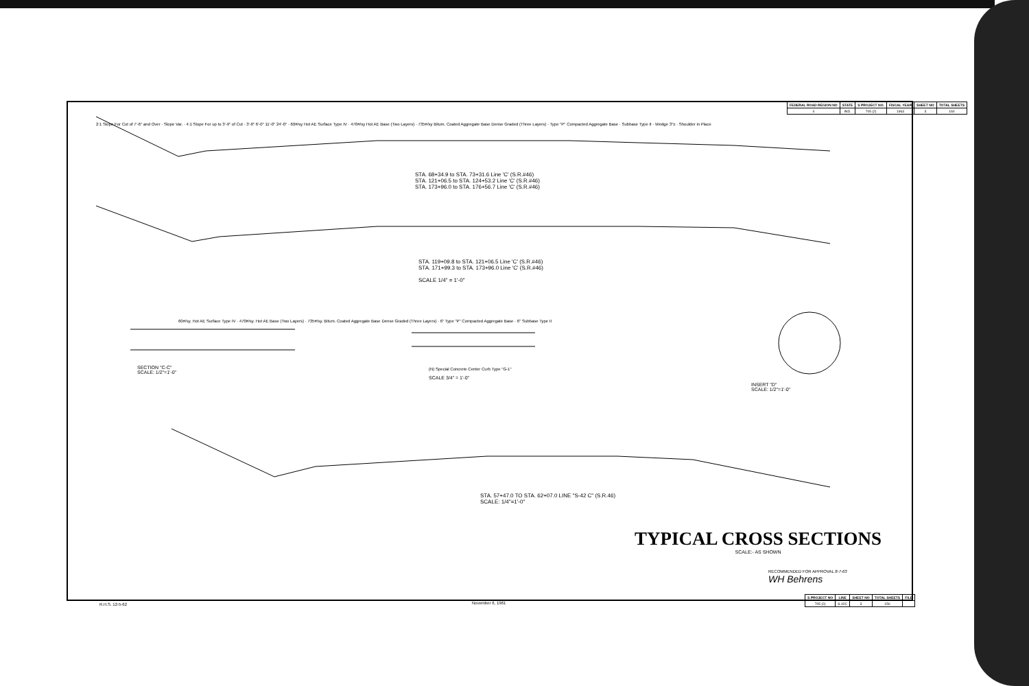| FEDERAL ROAD REGION NO | STATE | S PROJECT NO. | FISCAL YEAR | SHEET NO | TOTAL SHEETS |
| --- | --- | --- | --- | --- | --- |
| 4 | IND. | 705 (2) | 1963 | 3 | 160 |
STA. 68+34.9 to STA. 73+31.6 Line 'C' (S.R.#46)
STA. 121+06.5 to STA. 124+53.2 Line 'C' (S.R.#46)
STA. 173+96.0 to STA. 176+56.7 Line 'C' (S.R.#46)
2:1 Slope For Cut of 7'-6" and Over · Slope Var. · 4:1 Slope For up to 3'-9" of Cut · 3'-0" 6'-0" 11'-0" 24'-0" · 60#/sy Hot AE Surface Type IV · 470#/sy Hot AE Base (Two Layers) · 735#/sy Bitum. Coated Aggregate Base Dense Graded (Three Layers) · Type "P" Compacted Aggregate Base · Subbase Type II · Wedge 3"± · Shoulder in Place
STA. 119+09.8 to STA. 121+06.5 Line 'C' (S.R.#46)
STA. 171+99.3 to STA. 173+96.0 Line 'C' (S.R.#46)
SCALE 1/4" = 1'-0"
SECTION "C-C"
SCALE: 1/2"=1'-0"
60#/sy. Hot AE Surface Type IV · 470#/sy. Hot AE Base (Two Layers) · 735#/sy. Bitum. Coated Aggregate Base Dense Graded (Three Layers) · 6" Type "P" Compacted Aggregate Base · 6" Subbase Type II
(N) Special Concrete Center Curb Type "G-1"
SCALE 3/4" = 1'-0"
INSERT "D"
SCALE: 1/2"=1'-0"
STA. 57+47.0 TO STA. 62+07.0 LINE "S-42 C" (S.R.46)
SCALE: 1/4"=1'-0"
TYPICAL CROSS SECTIONS
SCALE:- AS SHOWN
RECOMMENDED FOR APPROVAL 8-7-63
WH Behrens
R.H.S. 12-5-62 November 6, 1961
| S PROJECT NO | LINE | SHEET NO | TOTAL SHEETS | FILE |
| --- | --- | --- | --- | --- |
| 705 (2) | S 42C | 3 | 150 | |